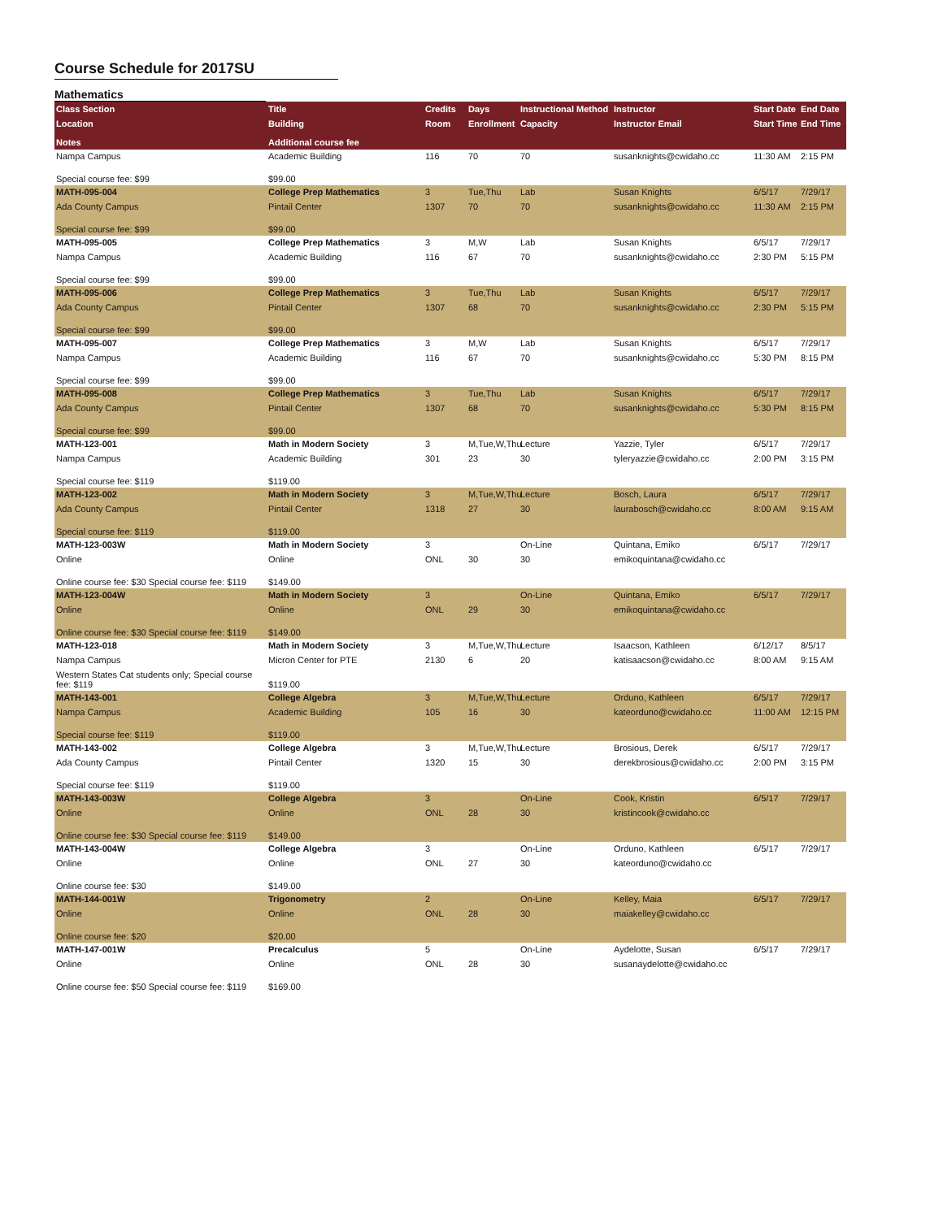Course Schedule for 2017SU
Mathematics
| Class Section | Title | Credits | Days | Instructional Method | Instructor | Start Date | End Date |
| --- | --- | --- | --- | --- | --- | --- | --- |
| Location | Building | Room | Enrollment | Capacity | Instructor Email | Start Time | End Time |
| Notes | Additional course fee | | | | | | |
| Nampa Campus | Academic Building | 116 | 70 | 70 | susanknights@cwidaho.cc | 11:30 AM | 2:15 PM |
| Special course fee: $99 | $99.00 | | | | | | |
| MATH-095-004 | College Prep Mathematics | 3 | Tue,Thu | Lab | Susan Knights | 6/5/17 | 7/29/17 |
| Ada County Campus | Pintail Center | 1307 | 70 | 70 | susanknights@cwidaho.cc | 11:30 AM | 2:15 PM |
| Special course fee: $99 | $99.00 | | | | | | |
| MATH-095-005 | College Prep Mathematics | 3 | M,W | Lab | Susan Knights | 6/5/17 | 7/29/17 |
| Nampa Campus | Academic Building | 116 | 67 | 70 | susanknights@cwidaho.cc | 2:30 PM | 5:15 PM |
| Special course fee: $99 | $99.00 | | | | | | |
| MATH-095-006 | College Prep Mathematics | 3 | Tue,Thu | Lab | Susan Knights | 6/5/17 | 7/29/17 |
| Ada County Campus | Pintail Center | 1307 | 68 | 70 | susanknights@cwidaho.cc | 2:30 PM | 5:15 PM |
| Special course fee: $99 | $99.00 | | | | | | |
| MATH-095-007 | College Prep Mathematics | 3 | M,W | Lab | Susan Knights | 6/5/17 | 7/29/17 |
| Nampa Campus | Academic Building | 116 | 67 | 70 | susanknights@cwidaho.cc | 5:30 PM | 8:15 PM |
| Special course fee: $99 | $99.00 | | | | | | |
| MATH-095-008 | College Prep Mathematics | 3 | Tue,Thu | Lab | Susan Knights | 6/5/17 | 7/29/17 |
| Ada County Campus | Pintail Center | 1307 | 68 | 70 | susanknights@cwidaho.cc | 5:30 PM | 8:15 PM |
| Special course fee: $99 | $99.00 | | | | | | |
| MATH-123-001 | Math in Modern Society | 3 | M,Tue,W,Thu | Lecture | Yazzie, Tyler | 6/5/17 | 7/29/17 |
| Nampa Campus | Academic Building | 301 | 23 | 30 | tyleryazzie@cwidaho.cc | 2:00 PM | 3:15 PM |
| Special course fee: $119 | $119.00 | | | | | | |
| MATH-123-002 | Math in Modern Society | 3 | M,Tue,W,Thu | Lecture | Bosch, Laura | 6/5/17 | 7/29/17 |
| Ada County Campus | Pintail Center | 1318 | 27 | 30 | laurabosch@cwidaho.cc | 8:00 AM | 9:15 AM |
| Special course fee: $119 | $119.00 | | | | | | |
| MATH-123-003W | Math in Modern Society | 3 | | On-Line | Quintana, Emiko | 6/5/17 | 7/29/17 |
| Online | Online | ONL | 30 | 30 | emikoquintana@cwidaho.cc | | |
| Online course fee: $30 Special course fee: $119 | $149.00 | | | | | | |
| MATH-123-004W | Math in Modern Society | 3 | | On-Line | Quintana, Emiko | 6/5/17 | 7/29/17 |
| Online | Online | ONL | 29 | 30 | emikoquintana@cwidaho.cc | | |
| Online course fee: $30 Special course fee: $119 | $149.00 | | | | | | |
| MATH-123-018 | Math in Modern Society | 3 | M,Tue,W,Thu | Lecture | Isaacson, Kathleen | 6/12/17 | 8/5/17 |
| Nampa Campus | Micron Center for PTE | 2130 | 6 | 20 | katisaacson@cwidaho.cc | 8:00 AM | 9:15 AM |
| Western States Cat students only; Special course fee: $119 | $119.00 | | | | | | |
| MATH-143-001 | College Algebra | 3 | M,Tue,W,Thu | Lecture | Orduno, Kathleen | 6/5/17 | 7/29/17 |
| Nampa Campus | Academic Building | 105 | 16 | 30 | kateorduno@cwidaho.cc | 11:00 AM | 12:15 PM |
| Special course fee: $119 | $119.00 | | | | | | |
| MATH-143-002 | College Algebra | 3 | M,Tue,W,Thu | Lecture | Brosious, Derek | 6/5/17 | 7/29/17 |
| Ada County Campus | Pintail Center | 1320 | 15 | 30 | derekbrosious@cwidaho.cc | 2:00 PM | 3:15 PM |
| Special course fee: $119 | $119.00 | | | | | | |
| MATH-143-003W | College Algebra | 3 | | On-Line | Cook, Kristin | 6/5/17 | 7/29/17 |
| Online | Online | ONL | 28 | 30 | kristincook@cwidaho.cc | | |
| Online course fee: $30 Special course fee: $119 | $149.00 | | | | | | |
| MATH-143-004W | College Algebra | 3 | | On-Line | Orduno, Kathleen | 6/5/17 | 7/29/17 |
| Online | Online | ONL | 27 | 30 | kateorduno@cwidaho.cc | | |
| Online course fee: $30 | $149.00 | | | | | | |
| MATH-144-001W | Trigonometry | 2 | | On-Line | Kelley, Maia | 6/5/17 | 7/29/17 |
| Online | Online | ONL | 28 | 30 | maiakelley@cwidaho.cc | | |
| Online course fee: $20 | $20.00 | | | | | | |
| MATH-147-001W | Precalculus | 5 | | On-Line | Aydelotte, Susan | 6/5/17 | 7/29/17 |
| Online | Online | ONL | 28 | 30 | susanaydelotte@cwidaho.cc | | |
| Online course fee: $50 Special course fee: $119 | $169.00 | | | | | | |